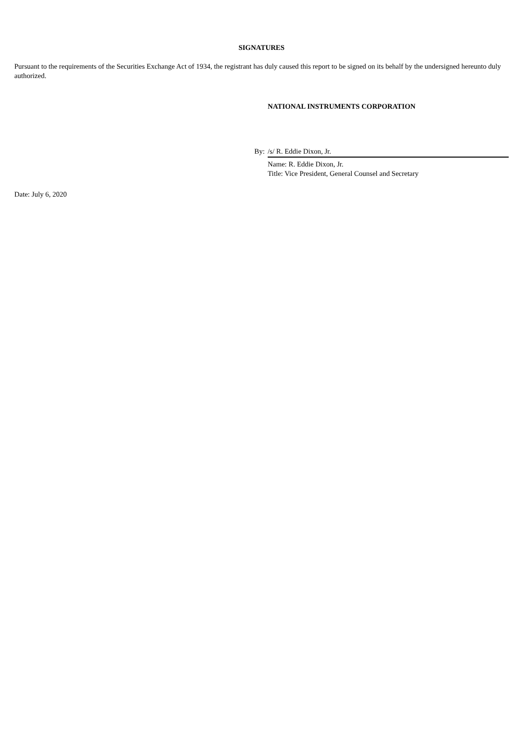SIGNATURES
Pursuant to the requirements of the Securities Exchange Act of 1934, the registrant has duly caused this report to be signed on its behalf by the undersigned hereunto duly authorized.
NATIONAL INSTRUMENTS CORPORATION
By: /s/ R. Eddie Dixon, Jr.
Name: R. Eddie Dixon, Jr.
Title: Vice President, General Counsel and Secretary
Date: July 6, 2020